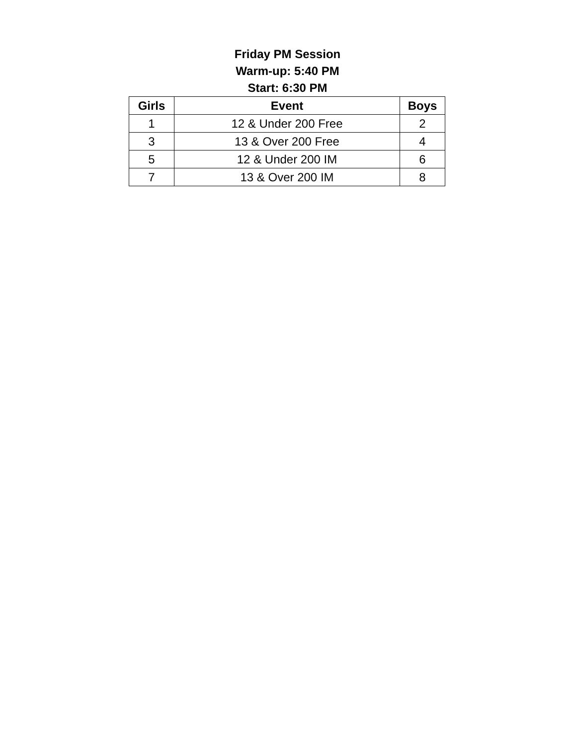Friday PM Session
Warm-up: 5:40 PM
Start: 6:30 PM
| Girls | Event | Boys |
| --- | --- | --- |
| 1 | 12 & Under 200 Free | 2 |
| 3 | 13 & Over 200 Free | 4 |
| 5 | 12 & Under 200 IM | 6 |
| 7 | 13 & Over 200 IM | 8 |